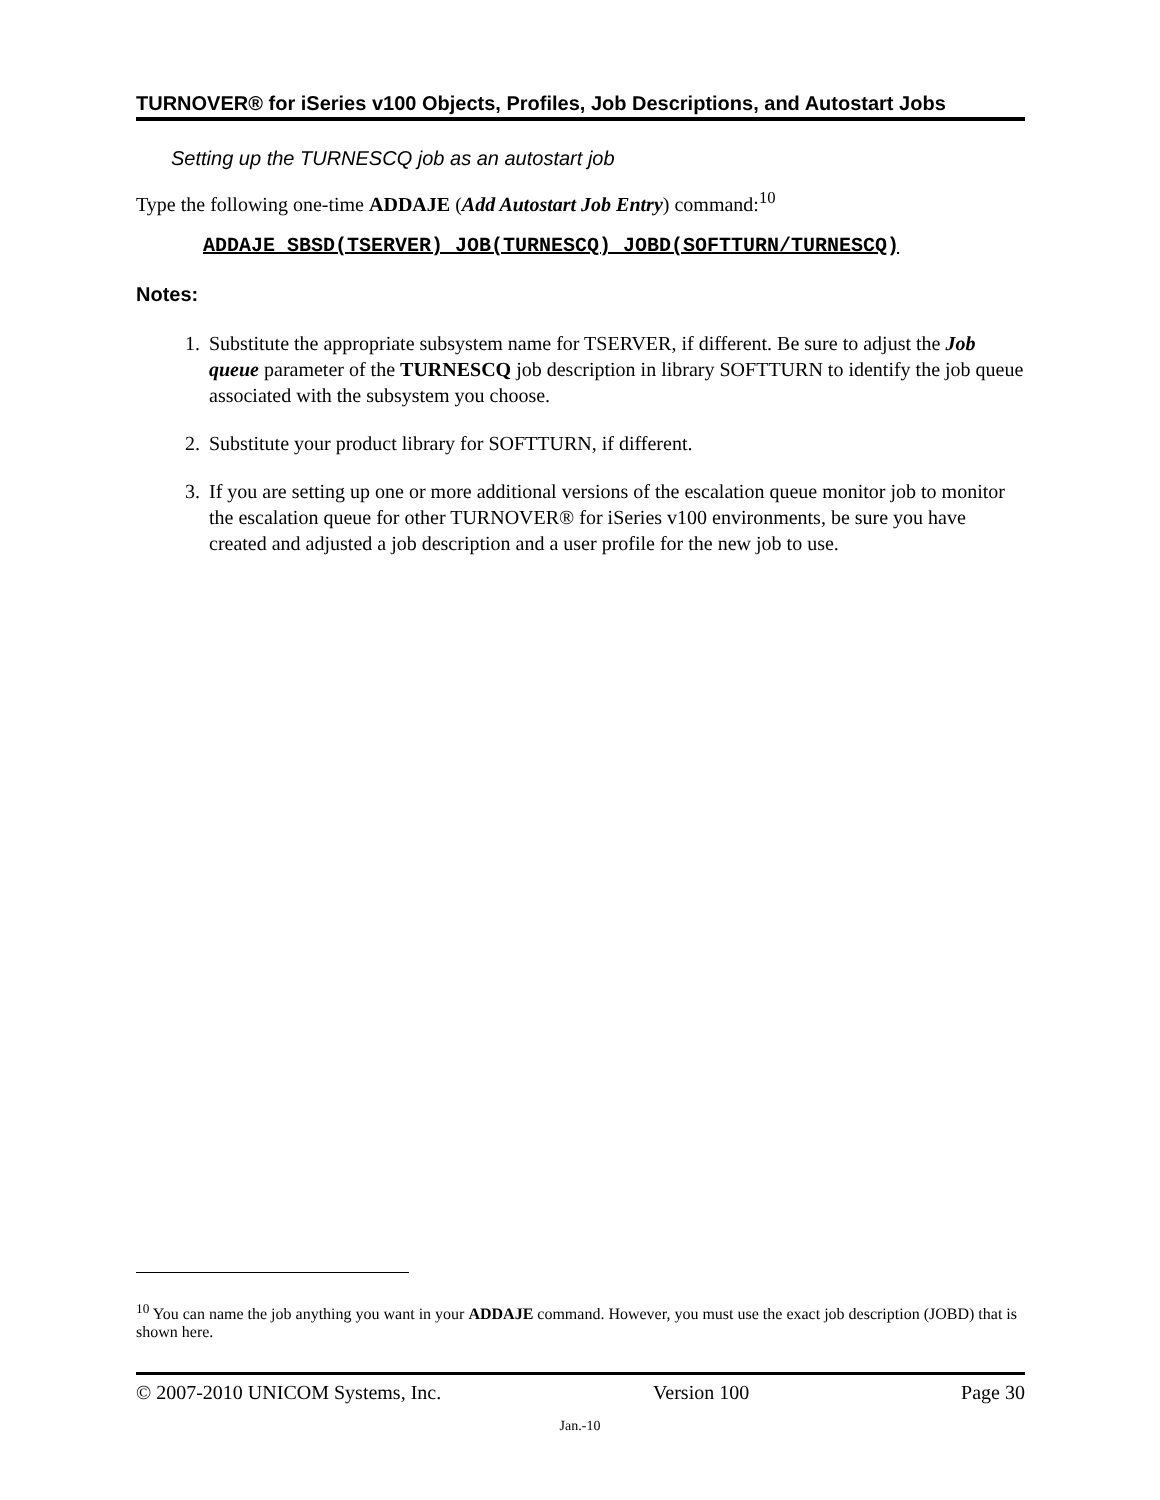TURNOVER® for iSeries v100 Objects, Profiles, Job Descriptions, and Autostart Jobs
Setting up the TURNESCQ job as an autostart job
Type the following one-time ADDAJE (Add Autostart Job Entry) command:<sup>10</sup>
ADDAJE SBSD(TSERVER) JOB(TURNESCQ) JOBD(SOFTTURN/TURNESCQ)
Notes:
1. Substitute the appropriate subsystem name for TSERVER, if different. Be sure to adjust the Job queue parameter of the TURNESCQ job description in library SOFTTURN to identify the job queue associated with the subsystem you choose.
2. Substitute your product library for SOFTTURN, if different.
3. If you are setting up one or more additional versions of the escalation queue monitor job to monitor the escalation queue for other TURNOVER® for iSeries v100 environments, be sure you have created and adjusted a job description and a user profile for the new job to use.
<sup>10</sup> You can name the job anything you want in your ADDAJE command. However, you must use the exact job description (JOBD) that is shown here.
© 2007-2010 UNICOM Systems, Inc. Version 100 Page 30
Jan.-10